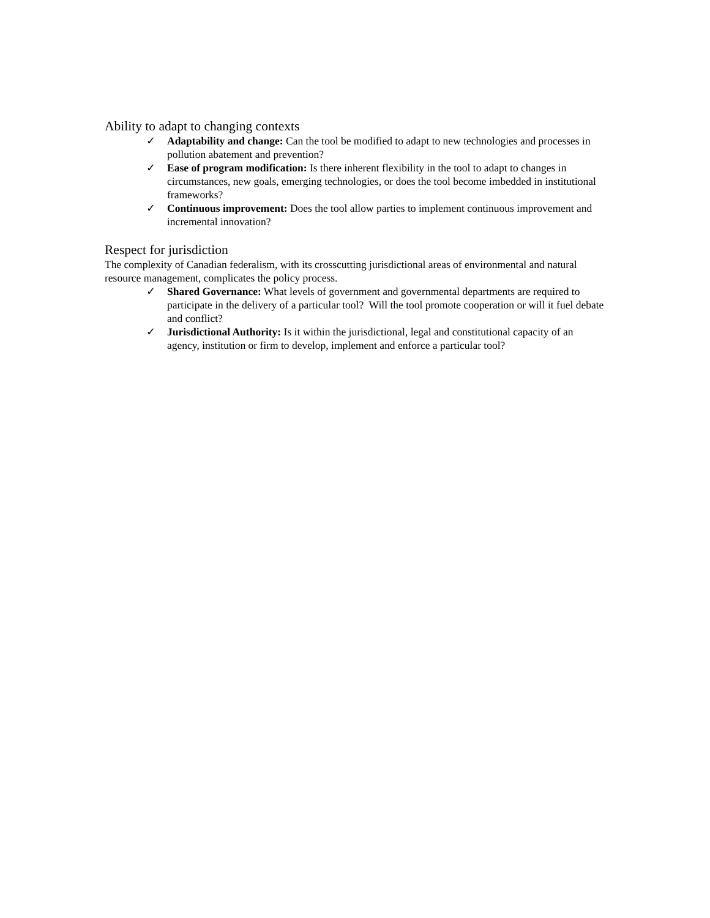Ability to adapt to changing contexts
✓ Adaptability and change: Can the tool be modified to adapt to new technologies and processes in pollution abatement and prevention?
✓ Ease of program modification: Is there inherent flexibility in the tool to adapt to changes in circumstances, new goals, emerging technologies, or does the tool become imbedded in institutional frameworks?
✓ Continuous improvement: Does the tool allow parties to implement continuous improvement and incremental innovation?
Respect for jurisdiction
The complexity of Canadian federalism, with its crosscutting jurisdictional areas of environmental and natural resource management, complicates the policy process.
✓ Shared Governance: What levels of government and governmental departments are required to participate in the delivery of a particular tool? Will the tool promote cooperation or will it fuel debate and conflict?
✓ Jurisdictional Authority: Is it within the jurisdictional, legal and constitutional capacity of an agency, institution or firm to develop, implement and enforce a particular tool?